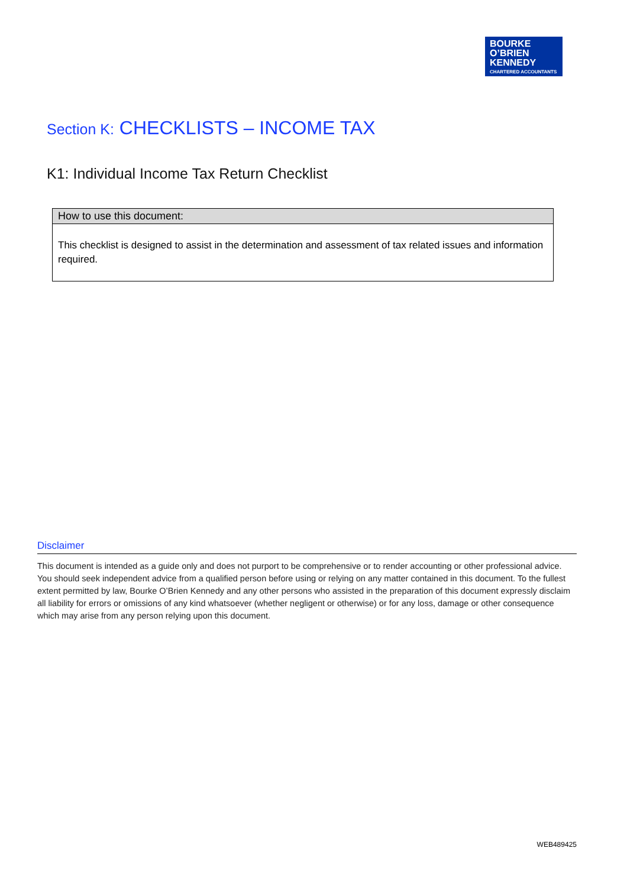BOURKE
O’BRIEN
KENNEDY
CHARTERED ACCOUNTANTS
Section K: CHECKLISTS – INCOME TAX
K1: Individual Income Tax Return Checklist
How to use this document:
This checklist is designed to assist in the determination and assessment of tax related issues and information required.
Disclaimer
This document is intended as a guide only and does not purport to be comprehensive or to render accounting or other professional advice. You should seek independent advice from a qualified person before using or relying on any matter contained in this document. To the fullest extent permitted by law, Bourke O’Brien Kennedy and any other persons who assisted in the preparation of this document expressly disclaim all liability for errors or omissions of any kind whatsoever (whether negligent or otherwise) or for any loss, damage or other consequence which may arise from any person relying upon this document.
WEB489425